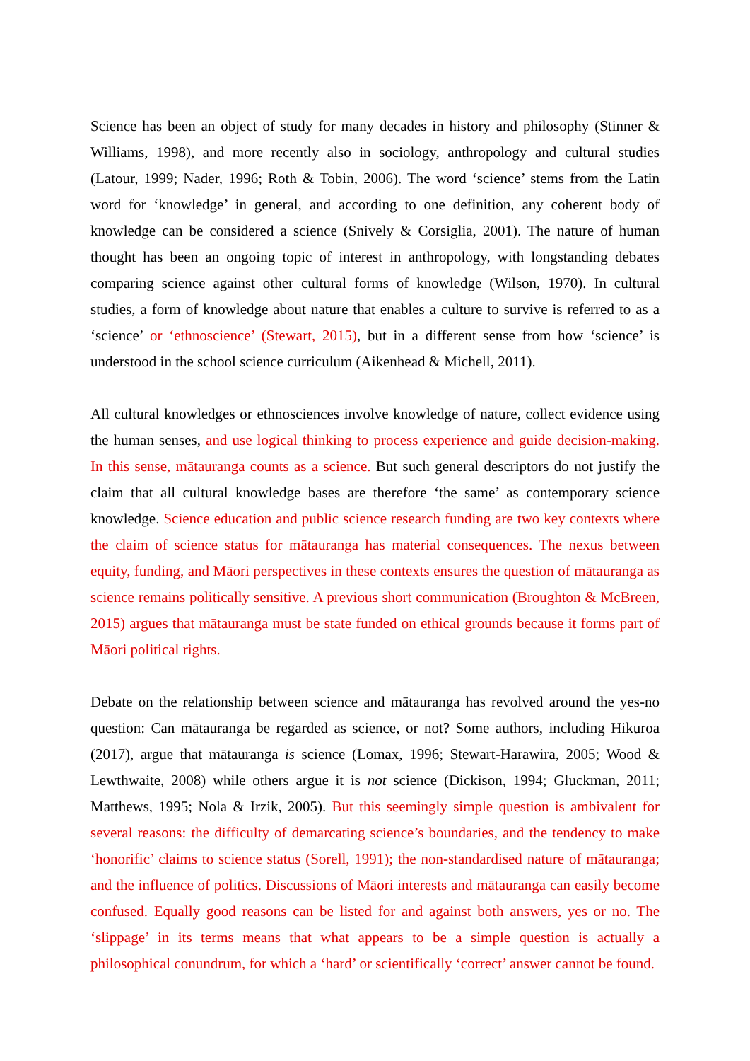Science has been an object of study for many decades in history and philosophy (Stinner & Williams, 1998), and more recently also in sociology, anthropology and cultural studies (Latour, 1999; Nader, 1996; Roth & Tobin, 2006). The word ‘science’ stems from the Latin word for ‘knowledge’ in general, and according to one definition, any coherent body of knowledge can be considered a science (Snively & Corsiglia, 2001). The nature of human thought has been an ongoing topic of interest in anthropology, with longstanding debates comparing science against other cultural forms of knowledge (Wilson, 1970). In cultural studies, a form of knowledge about nature that enables a culture to survive is referred to as a ‘science’ or ‘ethnoscience’ (Stewart, 2015), but in a different sense from how ‘science’ is understood in the school science curriculum (Aikenhead & Michell, 2011).
All cultural knowledges or ethnosciences involve knowledge of nature, collect evidence using the human senses, and use logical thinking to process experience and guide decision-making. In this sense, mātauranga counts as a science. But such general descriptors do not justify the claim that all cultural knowledge bases are therefore ‘the same’ as contemporary science knowledge. Science education and public science research funding are two key contexts where the claim of science status for mātauranga has material consequences. The nexus between equity, funding, and Māori perspectives in these contexts ensures the question of mātauranga as science remains politically sensitive. A previous short communication (Broughton & McBreen, 2015) argues that mātauranga must be state funded on ethical grounds because it forms part of Māori political rights.
Debate on the relationship between science and mātauranga has revolved around the yes-no question: Can mātauranga be regarded as science, or not? Some authors, including Hikuroa (2017), argue that mātauranga is science (Lomax, 1996; Stewart-Harawira, 2005; Wood & Lewthwaite, 2008) while others argue it is not science (Dickison, 1994; Gluckman, 2011; Matthews, 1995; Nola & Irzik, 2005). But this seemingly simple question is ambivalent for several reasons: the difficulty of demarcating science’s boundaries, and the tendency to make ‘honorific’ claims to science status (Sorell, 1991); the non-standardised nature of mātauranga; and the influence of politics. Discussions of Māori interests and mātauranga can easily become confused. Equally good reasons can be listed for and against both answers, yes or no. The ‘slippage’ in its terms means that what appears to be a simple question is actually a philosophical conundrum, for which a ‘hard’ or scientifically ‘correct’ answer cannot be found.